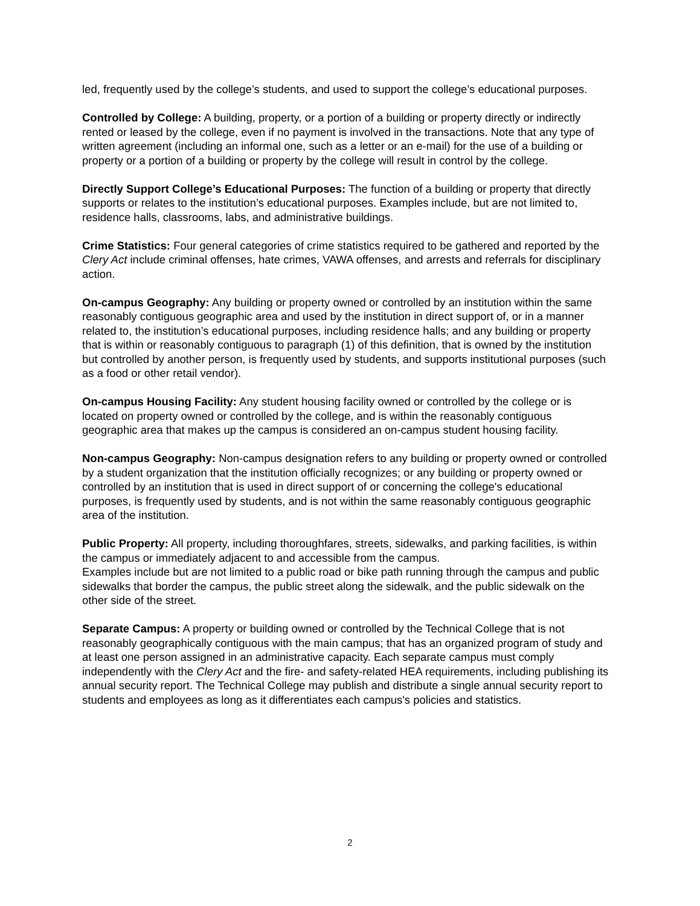led, frequently used by the college’s students, and used to support the college’s educational purposes.
Controlled by College: A building, property, or a portion of a building or property directly or indirectly rented or leased by the college, even if no payment is involved in the transactions. Note that any type of written agreement (including an informal one, such as a letter or an e-mail) for the use of a building or property or a portion of a building or property by the college will result in control by the college.
Directly Support College’s Educational Purposes: The function of a building or property that directly supports or relates to the institution’s educational purposes. Examples include, but are not limited to, residence halls, classrooms, labs, and administrative buildings.
Crime Statistics: Four general categories of crime statistics required to be gathered and reported by the Clery Act include criminal offenses, hate crimes, VAWA offenses, and arrests and referrals for disciplinary action.
On-campus Geography: Any building or property owned or controlled by an institution within the same reasonably contiguous geographic area and used by the institution in direct support of, or in a manner related to, the institution’s educational purposes, including residence halls; and any building or property that is within or reasonably contiguous to paragraph (1) of this definition, that is owned by the institution but controlled by another person, is frequently used by students, and supports institutional purposes (such as a food or other retail vendor).
On-campus Housing Facility: Any student housing facility owned or controlled by the college or is located on property owned or controlled by the college, and is within the reasonably contiguous geographic area that makes up the campus is considered an on-campus student housing facility.
Non-campus Geography: Non-campus designation refers to any building or property owned or controlled by a student organization that the institution officially recognizes; or any building or property owned or controlled by an institution that is used in direct support of or concerning the college's educational purposes, is frequently used by students, and is not within the same reasonably contiguous geographic area of the institution.
Public Property: All property, including thoroughfares, streets, sidewalks, and parking facilities, is within the campus or immediately adjacent to and accessible from the campus.
Examples include but are not limited to a public road or bike path running through the campus and public sidewalks that border the campus, the public street along the sidewalk, and the public sidewalk on the other side of the street.
Separate Campus: A property or building owned or controlled by the Technical College that is not reasonably geographically contiguous with the main campus; that has an organized program of study and at least one person assigned in an administrative capacity. Each separate campus must comply independently with the Clery Act and the fire- and safety-related HEA requirements, including publishing its annual security report. The Technical College may publish and distribute a single annual security report to students and employees as long as it differentiates each campus's policies and statistics.
2